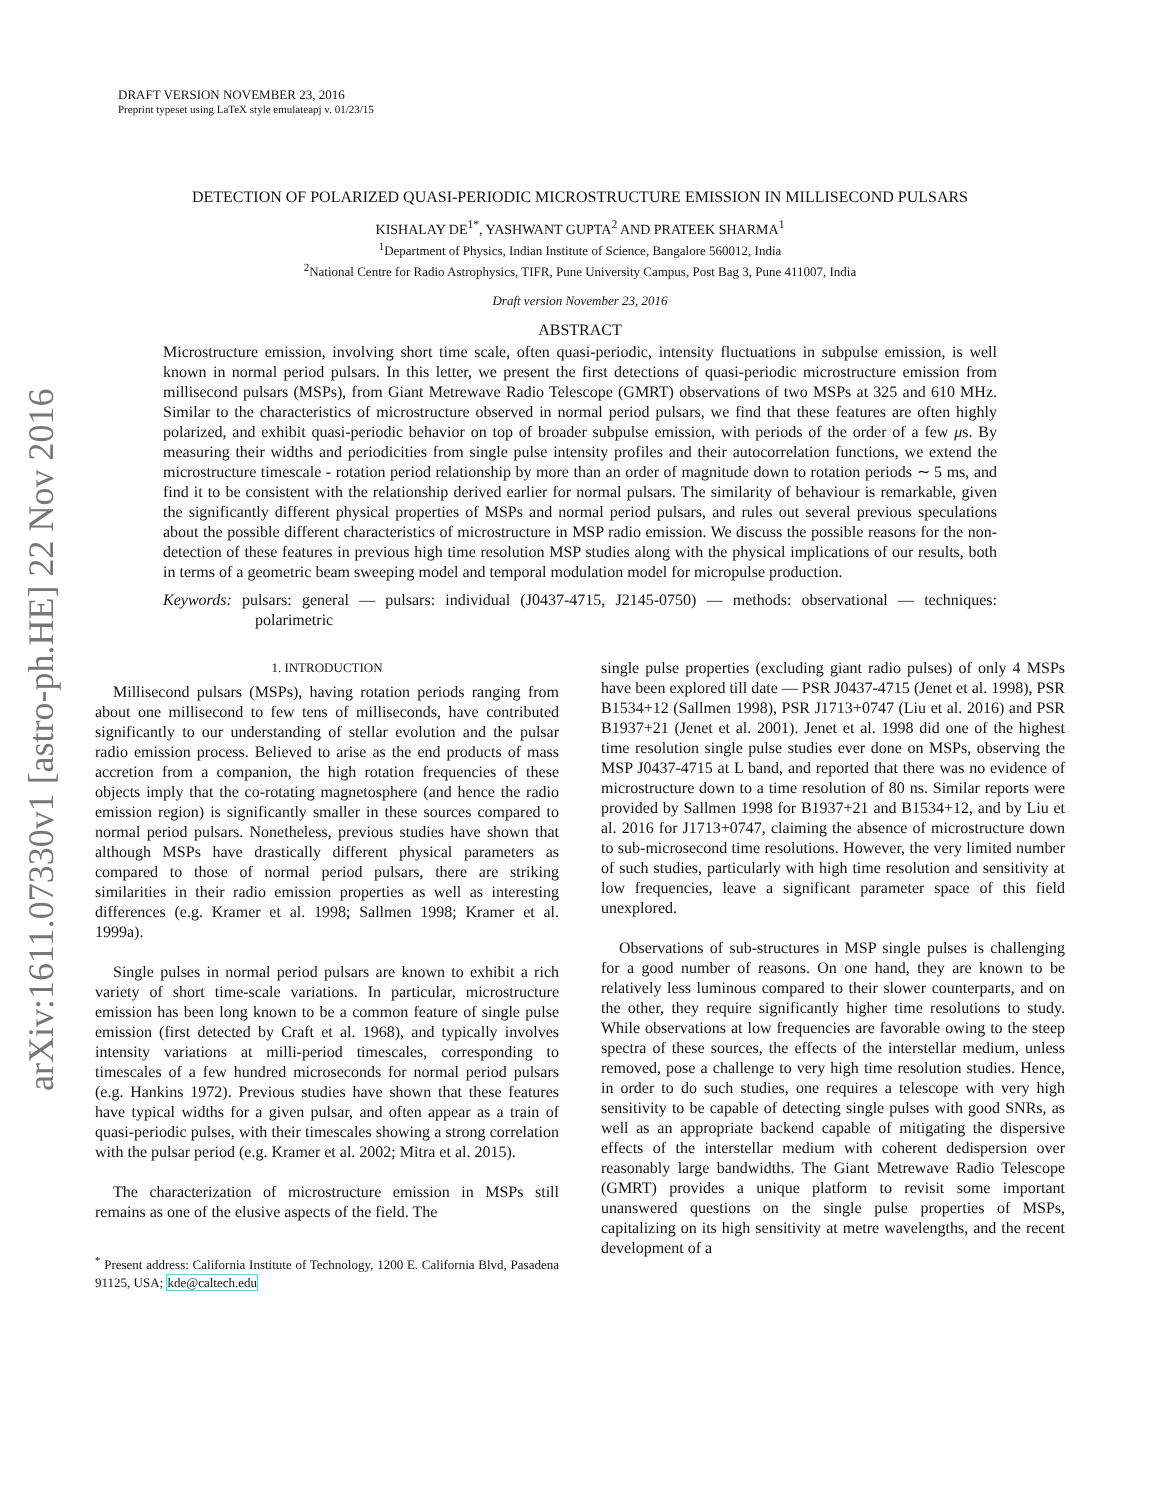arXiv:1611.07330v1 [astro-ph.HE] 22 Nov 2016
DRAFT VERSION NOVEMBER 23, 2016
Preprint typeset using LaTeX style emulateapj v. 01/23/15
DETECTION OF POLARIZED QUASI-PERIODIC MICROSTRUCTURE EMISSION IN MILLISECOND PULSARS
KISHALAY DE<sup>1*</sup>, YASHWANT GUPTA<sup>2</sup> AND PRATEEK SHARMA<sup>1</sup>
<sup>1</sup> Department of Physics, Indian Institute of Science, Bangalore 560012, India
<sup>2</sup> National Centre for Radio Astrophysics, TIFR, Pune University Campus, Post Bag 3, Pune 411007, India
Draft version November 23, 2016
ABSTRACT
Microstructure emission, involving short time scale, often quasi-periodic, intensity fluctuations in subpulse emission, is well known in normal period pulsars. In this letter, we present the first detections of quasi-periodic microstructure emission from millisecond pulsars (MSPs), from Giant Metrewave Radio Telescope (GMRT) observations of two MSPs at 325 and 610 MHz. Similar to the characteristics of microstructure observed in normal period pulsars, we find that these features are often highly polarized, and exhibit quasi-periodic behavior on top of broader subpulse emission, with periods of the order of a few μs. By measuring their widths and periodicities from single pulse intensity profiles and their autocorrelation functions, we extend the microstructure timescale - rotation period relationship by more than an order of magnitude down to rotation periods ∼ 5 ms, and find it to be consistent with the relationship derived earlier for normal pulsars. The similarity of behaviour is remarkable, given the significantly different physical properties of MSPs and normal period pulsars, and rules out several previous speculations about the possible different characteristics of microstructure in MSP radio emission. We discuss the possible reasons for the non-detection of these features in previous high time resolution MSP studies along with the physical implications of our results, both in terms of a geometric beam sweeping model and temporal modulation model for micropulse production.
Keywords: pulsars: general — pulsars: individual (J0437-4715, J2145-0750) — methods: observational — techniques: polarimetric
1. INTRODUCTION
Millisecond pulsars (MSPs), having rotation periods ranging from about one millisecond to few tens of milliseconds, have contributed significantly to our understanding of stellar evolution and the pulsar radio emission process. Believed to arise as the end products of mass accretion from a companion, the high rotation frequencies of these objects imply that the co-rotating magnetosphere (and hence the radio emission region) is significantly smaller in these sources compared to normal period pulsars. Nonetheless, previous studies have shown that although MSPs have drastically different physical parameters as compared to those of normal period pulsars, there are striking similarities in their radio emission properties as well as interesting differences (e.g. Kramer et al. 1998; Sallmen 1998; Kramer et al. 1999a).
Single pulses in normal period pulsars are known to exhibit a rich variety of short time-scale variations. In particular, microstructure emission has been long known to be a common feature of single pulse emission (first detected by Craft et al. 1968), and typically involves intensity variations at milli-period timescales, corresponding to timescales of a few hundred microseconds for normal period pulsars (e.g. Hankins 1972). Previous studies have shown that these features have typical widths for a given pulsar, and often appear as a train of quasi-periodic pulses, with their timescales showing a strong correlation with the pulsar period (e.g. Kramer et al. 2002; Mitra et al. 2015).
The characterization of microstructure emission in MSPs still remains as one of the elusive aspects of the field. The
<sup>*</sup> Present address: California Institute of Technology, 1200 E. California Blvd, Pasadena 91125, USA; kde@caltech.edu
single pulse properties (excluding giant radio pulses) of only 4 MSPs have been explored till date — PSR J0437-4715 (Jenet et al. 1998), PSR B1534+12 (Sallmen 1998), PSR J1713+0747 (Liu et al. 2016) and PSR B1937+21 (Jenet et al. 2001). Jenet et al. 1998 did one of the highest time resolution single pulse studies ever done on MSPs, observing the MSP J0437-4715 at L band, and reported that there was no evidence of microstructure down to a time resolution of 80 ns. Similar reports were provided by Sallmen 1998 for B1937+21 and B1534+12, and by Liu et al. 2016 for J1713+0747, claiming the absence of microstructure down to sub-microsecond time resolutions. However, the very limited number of such studies, particularly with high time resolution and sensitivity at low frequencies, leave a significant parameter space of this field unexplored.
Observations of sub-structures in MSP single pulses is challenging for a good number of reasons. On one hand, they are known to be relatively less luminous compared to their slower counterparts, and on the other, they require significantly higher time resolutions to study. While observations at low frequencies are favorable owing to the steep spectra of these sources, the effects of the interstellar medium, unless removed, pose a challenge to very high time resolution studies. Hence, in order to do such studies, one requires a telescope with very high sensitivity to be capable of detecting single pulses with good SNRs, as well as an appropriate backend capable of mitigating the dispersive effects of the interstellar medium with coherent dedispersion over reasonably large bandwidths. The Giant Metrewave Radio Telescope (GMRT) provides a unique platform to revisit some important unanswered questions on the single pulse properties of MSPs, capitalizing on its high sensitivity at metre wavelengths, and the recent development of a